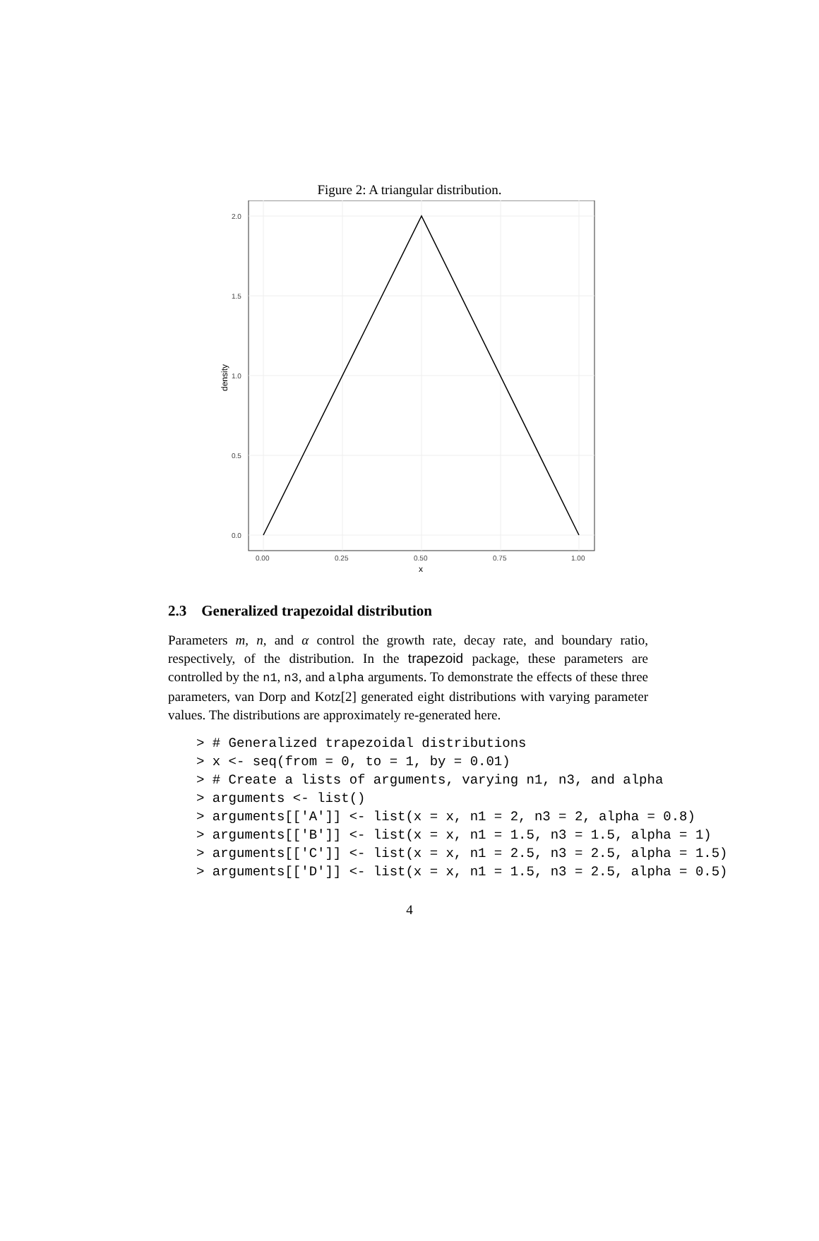Figure 2: A triangular distribution.
2.0
1.5
1.0
0.5
0.0
0.00
0.25
0.50
0.75
1.00
x
density
2.3 Generalized trapezoidal distribution
Parameters m, n, and α control the growth rate, decay rate, and boundary ratio, respectively, of the distribution. In the trapezoid package, these parameters are controlled by the n1, n3, and alpha arguments. To demonstrate the effects of these three parameters, van Dorp and Kotz[2] generated eight distributions with varying parameter values. The distributions are approximately re-generated here.
> # Generalized trapezoidal distributions
> x <- seq(from = 0, to = 1, by = 0.01)
> # Create a lists of arguments, varying n1, n3, and alpha
> arguments <- list()
> arguments[['A']] <- list(x = x, n1 = 2, n3 = 2, alpha = 0.8)
> arguments[['B']] <- list(x = x, n1 = 1.5, n3 = 1.5, alpha = 1)
> arguments[['C']] <- list(x = x, n1 = 2.5, n3 = 2.5, alpha = 1.5)
> arguments[['D']] <- list(x = x, n1 = 1.5, n3 = 2.5, alpha = 0.5)
4